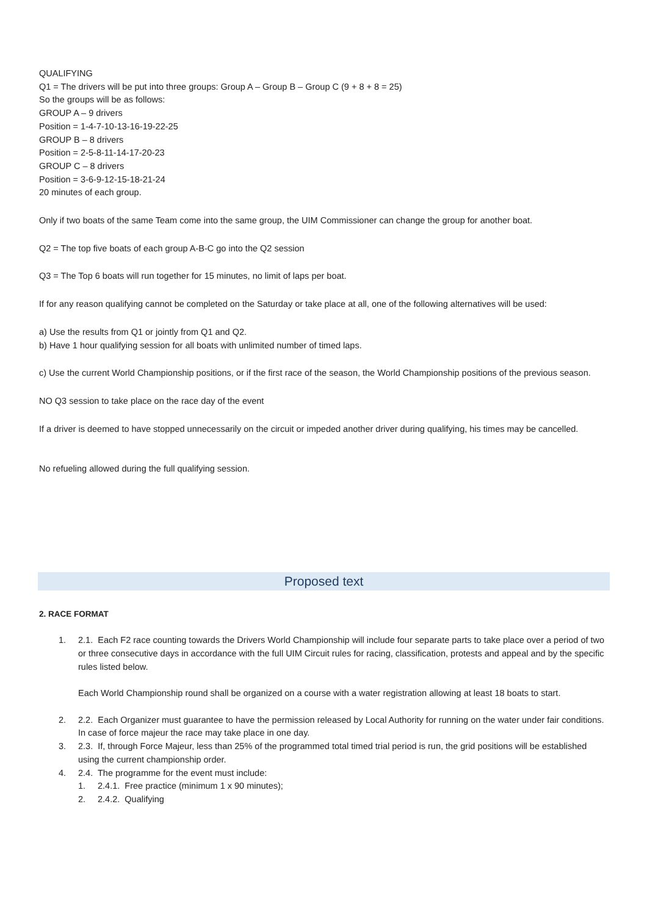QUALIFYING
Q1 = The drivers will be put into three groups: Group A – Group B – Group C (9 + 8 + 8 = 25)
So the groups will be as follows:
GROUP A – 9 drivers
Position = 1-4-7-10-13-16-19-22-25
GROUP B – 8 drivers
Position = 2-5-8-11-14-17-20-23
GROUP C – 8 drivers
Position = 3-6-9-12-15-18-21-24
20 minutes of each group.
Only if two boats of the same Team come into the same group, the UIM Commissioner can change the group for another boat.
Q2 = The top five boats of each group A-B-C go into the Q2 session
Q3 = The Top 6 boats will run together for 15 minutes, no limit of laps per boat.
If for any reason qualifying cannot be completed on the Saturday or take place at all, one of the following alternatives will be used:
a) Use the results from Q1 or jointly from Q1 and Q2.
b) Have 1 hour qualifying session for all boats with unlimited number of timed laps.
c) Use the current World Championship positions, or if the first race of the season, the World Championship positions of the previous season.
NO Q3 session to take place on the race day of the event
If a driver is deemed to have stopped unnecessarily on the circuit or impeded another driver during qualifying, his times may be cancelled.
No refueling allowed during the full qualifying session.
Proposed text
2. RACE FORMAT
1. 2.1. Each F2 race counting towards the Drivers World Championship will include four separate parts to take place over a period of two or three consecutive days in accordance with the full UIM Circuit rules for racing, classification, protests and appeal and by the specific rules listed below.
Each World Championship round shall be organized on a course with a water registration allowing at least 18 boats to start.
2. 2.2. Each Organizer must guarantee to have the permission released by Local Authority for running on the water under fair conditions. In case of force majeur the race may take place in one day.
3. 2.3. If, through Force Majeur, less than 25% of the programmed total timed trial period is run, the grid positions will be established using the current championship order.
4. 2.4. The programme for the event must include:
1. 2.4.1. Free practice (minimum 1 x 90 minutes);
2. 2.4.2. Qualifying